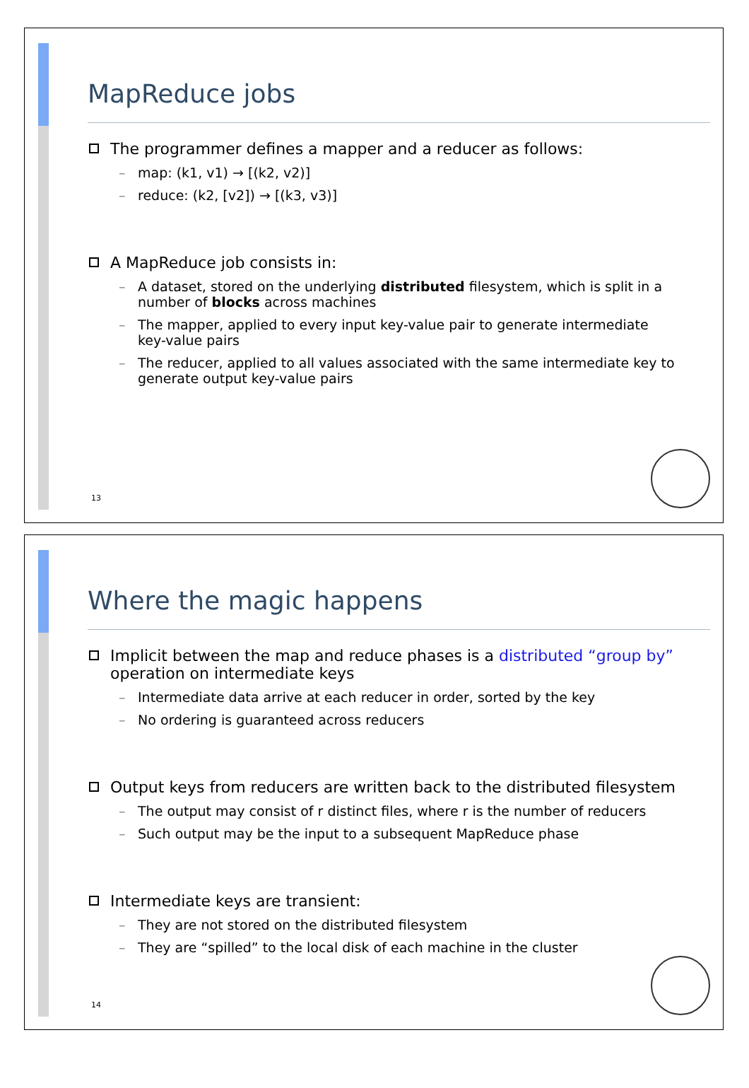MapReduce jobs
The programmer defines a mapper and a reducer as follows:
– map: (k1, v1) → [(k2, v2)]
– reduce: (k2, [v2]) → [(k3, v3)]
A MapReduce job consists in:
– A dataset, stored on the underlying distributed filesystem, which is split in a number of blocks across machines
– The mapper, applied to every input key-value pair to generate intermediate key-value pairs
– The reducer, applied to all values associated with the same intermediate key to generate output key-value pairs
13
Where the magic happens
Implicit between the map and reduce phases is a distributed “group by” operation on intermediate keys
– Intermediate data arrive at each reducer in order, sorted by the key
– No ordering is guaranteed across reducers
Output keys from reducers are written back to the distributed filesystem
– The output may consist of r distinct files, where r is the number of reducers
– Such output may be the input to a subsequent MapReduce phase
Intermediate keys are transient:
– They are not stored on the distributed filesystem
– They are “spilled” to the local disk of each machine in the cluster
14